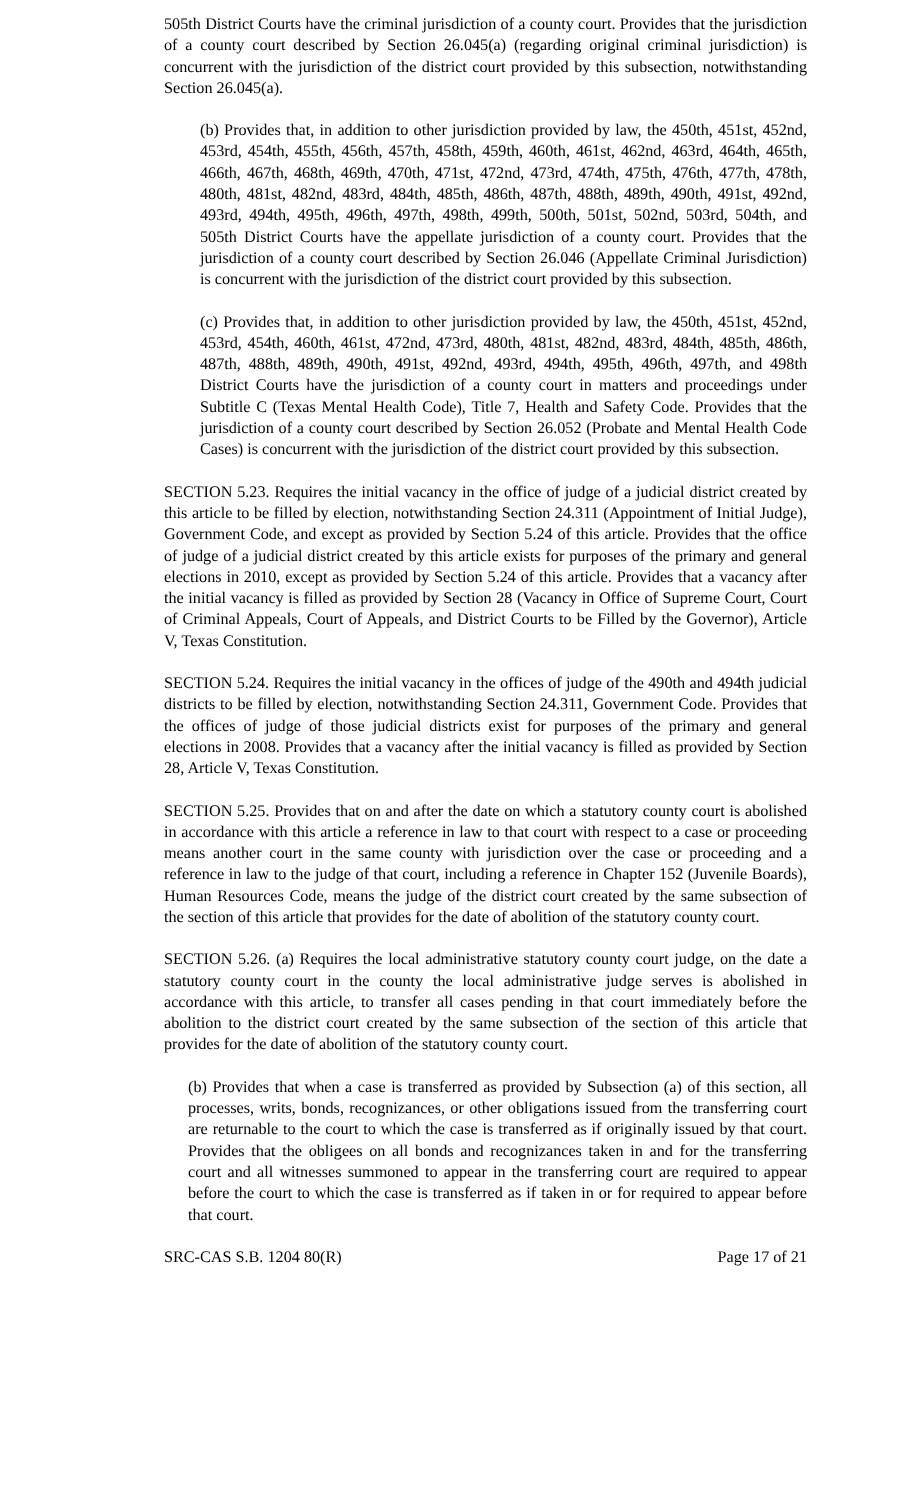505th District Courts have the criminal jurisdiction of a county court. Provides that the jurisdiction of a county court described by Section 26.045(a) (regarding original criminal jurisdiction) is concurrent with the jurisdiction of the district court provided by this subsection, notwithstanding Section 26.045(a).
(b) Provides that, in addition to other jurisdiction provided by law, the 450th, 451st, 452nd, 453rd, 454th, 455th, 456th, 457th, 458th, 459th, 460th, 461st, 462nd, 463rd, 464th, 465th, 466th, 467th, 468th, 469th, 470th, 471st, 472nd, 473rd, 474th, 475th, 476th, 477th, 478th, 480th, 481st, 482nd, 483rd, 484th, 485th, 486th, 487th, 488th, 489th, 490th, 491st, 492nd, 493rd, 494th, 495th, 496th, 497th, 498th, 499th, 500th, 501st, 502nd, 503rd, 504th, and 505th District Courts have the appellate jurisdiction of a county court. Provides that the jurisdiction of a county court described by Section 26.046 (Appellate Criminal Jurisdiction) is concurrent with the jurisdiction of the district court provided by this subsection.
(c) Provides that, in addition to other jurisdiction provided by law, the 450th, 451st, 452nd, 453rd, 454th, 460th, 461st, 472nd, 473rd, 480th, 481st, 482nd, 483rd, 484th, 485th, 486th, 487th, 488th, 489th, 490th, 491st, 492nd, 493rd, 494th, 495th, 496th, 497th, and 498th District Courts have the jurisdiction of a county court in matters and proceedings under Subtitle C (Texas Mental Health Code), Title 7, Health and Safety Code. Provides that the jurisdiction of a county court described by Section 26.052 (Probate and Mental Health Code Cases) is concurrent with the jurisdiction of the district court provided by this subsection.
SECTION 5.23. Requires the initial vacancy in the office of judge of a judicial district created by this article to be filled by election, notwithstanding Section 24.311 (Appointment of Initial Judge), Government Code, and except as provided by Section 5.24 of this article. Provides that the office of judge of a judicial district created by this article exists for purposes of the primary and general elections in 2010, except as provided by Section 5.24 of this article. Provides that a vacancy after the initial vacancy is filled as provided by Section 28 (Vacancy in Office of Supreme Court, Court of Criminal Appeals, Court of Appeals, and District Courts to be Filled by the Governor), Article V, Texas Constitution.
SECTION 5.24. Requires the initial vacancy in the offices of judge of the 490th and 494th judicial districts to be filled by election, notwithstanding Section 24.311, Government Code. Provides that the offices of judge of those judicial districts exist for purposes of the primary and general elections in 2008. Provides that a vacancy after the initial vacancy is filled as provided by Section 28, Article V, Texas Constitution.
SECTION 5.25. Provides that on and after the date on which a statutory county court is abolished in accordance with this article a reference in law to that court with respect to a case or proceeding means another court in the same county with jurisdiction over the case or proceeding and a reference in law to the judge of that court, including a reference in Chapter 152 (Juvenile Boards), Human Resources Code, means the judge of the district court created by the same subsection of the section of this article that provides for the date of abolition of the statutory county court.
SECTION 5.26. (a) Requires the local administrative statutory county court judge, on the date a statutory county court in the county the local administrative judge serves is abolished in accordance with this article, to transfer all cases pending in that court immediately before the abolition to the district court created by the same subsection of the section of this article that provides for the date of abolition of the statutory county court.
(b) Provides that when a case is transferred as provided by Subsection (a) of this section, all processes, writs, bonds, recognizances, or other obligations issued from the transferring court are returnable to the court to which the case is transferred as if originally issued by that court. Provides that the obligees on all bonds and recognizances taken in and for the transferring court and all witnesses summoned to appear in the transferring court are required to appear before the court to which the case is transferred as if taken in or for required to appear before that court.
SRC-CAS S.B. 1204 80(R) Page 17 of 21